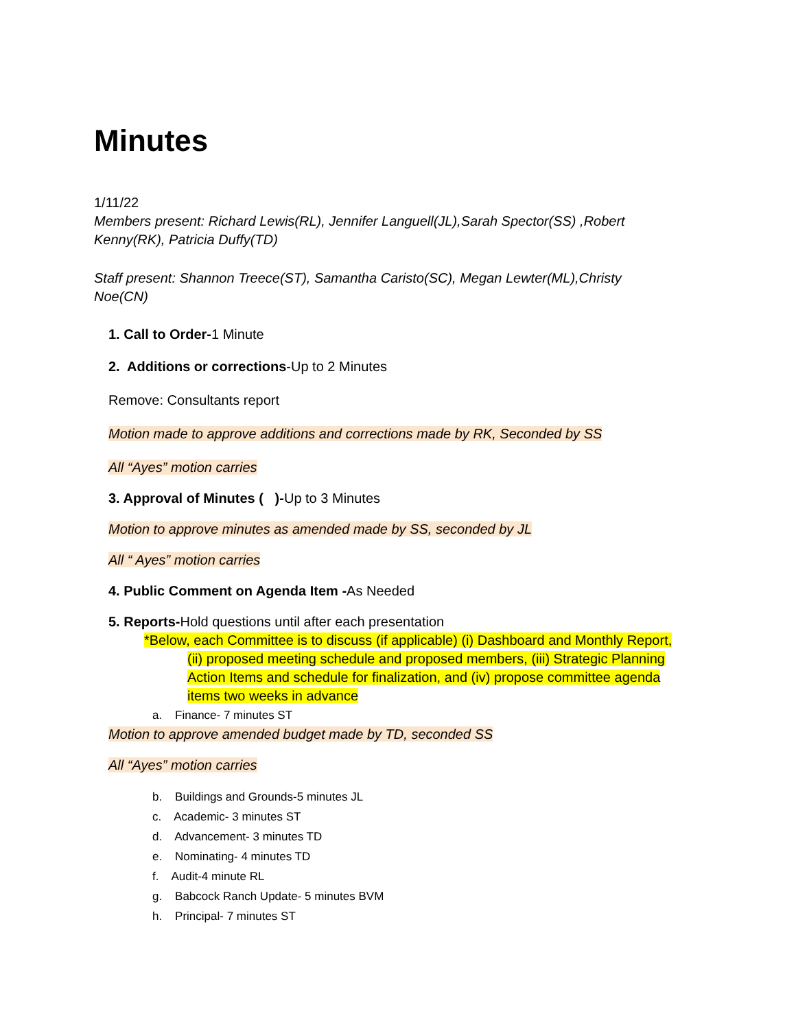Minutes
1/11/22
Members present: Richard Lewis(RL), Jennifer Languell(JL),Sarah Spector(SS) ,Robert Kenny(RK), Patricia Duffy(TD)
Staff present: Shannon Treece(ST), Samantha Caristo(SC), Megan Lewter(ML),Christy Noe(CN)
1. Call to Order-1 Minute
2. Additions or corrections-Up to 2 Minutes
Remove: Consultants report
Motion made to approve additions and corrections made by RK, Seconded by SS
All “Ayes” motion carries
3. Approval of Minutes ( )-Up to 3 Minutes
Motion to approve minutes as amended made by SS, seconded by JL
All “ Ayes” motion carries
4. Public Comment on Agenda Item -As Needed
5. Reports-Hold questions until after each presentation
*Below, each Committee is to discuss (if applicable) (i) Dashboard and Monthly Report,
(ii) proposed meeting schedule and proposed members, (iii) Strategic Planning Action Items and schedule for finalization, and (iv) propose committee agenda items two weeks in advance
a. Finance- 7 minutes ST
Motion to approve amended budget made by TD, seconded SS
All “Ayes” motion carries
b. Buildings and Grounds-5 minutes JL
c. Academic- 3 minutes ST
d. Advancement- 3 minutes TD
e. Nominating- 4 minutes TD
f. Audit-4 minute RL
g. Babcock Ranch Update- 5 minutes BVM
h. Principal- 7 minutes ST